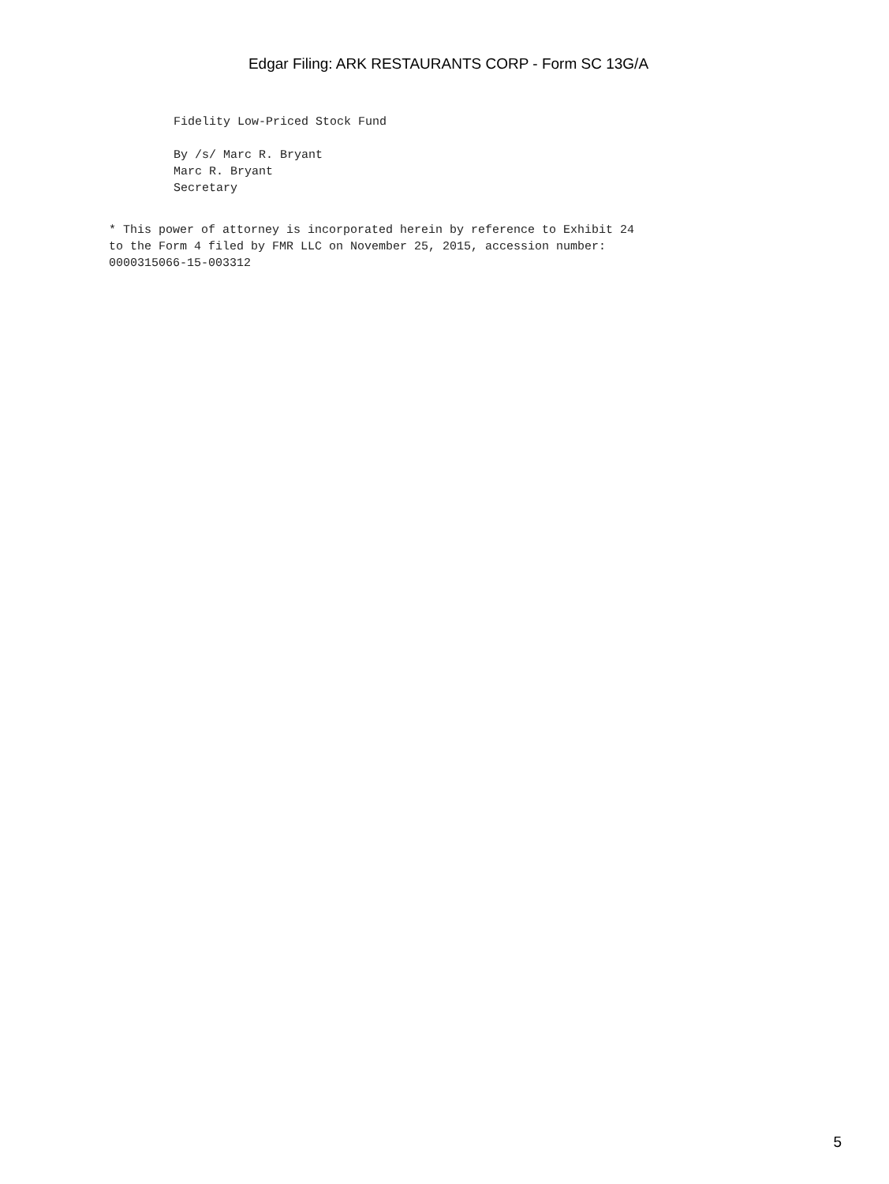Edgar Filing: ARK RESTAURANTS CORP - Form SC 13G/A
Fidelity Low-Priced Stock Fund

By /s/ Marc R. Bryant
Marc R. Bryant
Secretary
* This power of attorney is incorporated herein by reference to Exhibit 24
to the Form 4 filed by FMR LLC on November 25, 2015, accession number:
0000315066-15-003312
5